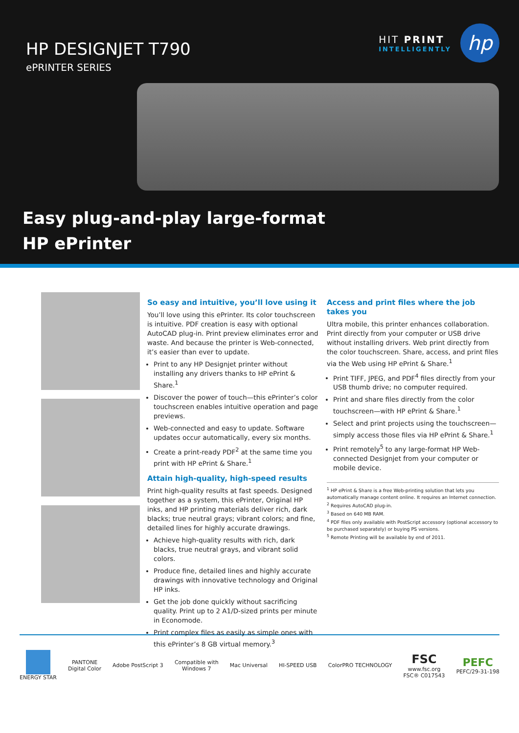HP DESIGNJET T790
ePRINTER SERIES
HIT PRINT
INTELLIGENTLY
hp
Easy plug-and-play large-format
HP ePrinter
So easy and intuitive, you’ll love using it
You’ll love using this ePrinter. Its color touchscreen is intuitive. PDF creation is easy with optional AutoCAD plug-in. Print preview eliminates error and waste. And because the printer is Web-connected, it’s easier than ever to update.
Print to any HP Designjet printer without installing any drivers thanks to HP ePrint & Share.<sup>1</sup>
Discover the power of touch—this ePrinter’s color touchscreen enables intuitive operation and page previews.
Web-connected and easy to update. Software updates occur automatically, every six months.
Create a print-ready PDF<sup>2</sup> at the same time you print with HP ePrint & Share.<sup>1</sup>
Attain high-quality, high-speed results
Print high-quality results at fast speeds. Designed together as a system, this ePrinter, Original HP inks, and HP printing materials deliver rich, dark blacks; true neutral grays; vibrant colors; and fine, detailed lines for highly accurate drawings.
Achieve high-quality results with rich, dark blacks, true neutral grays, and vibrant solid colors.
Produce fine, detailed lines and highly accurate drawings with innovative technology and Original HP inks.
Get the job done quickly without sacrificing quality. Print up to 2 A1/D-sized prints per minute in Economode.
Print complex files as easily as simple ones with this ePrinter’s 8 GB virtual memory.<sup>3</sup>
Access and print files where the job takes you
Ultra mobile, this printer enhances collaboration. Print directly from your computer or USB drive without installing drivers. Web print directly from the color touchscreen. Share, access, and print files via the Web using HP ePrint & Share.<sup>1</sup>
Print TIFF, JPEG, and PDF<sup>4</sup> files directly from your USB thumb drive; no computer required.
Print and share files directly from the color touchscreen—with HP ePrint & Share.<sup>1</sup>
Select and print projects using the touchscreen—simply access those files via HP ePrint & Share.<sup>1</sup>
Print remotely<sup>5</sup> to any large-format HP Web-connected Designjet from your computer or mobile device.
<sup>1</sup> HP ePrint & Share is a free Web-printing solution that lets you automatically manage content online. It requires an Internet connection.
<sup>2</sup> Requires AutoCAD plug-in.
<sup>3</sup> Based on 640 MB RAM.
<sup>4</sup> PDF files only available with PostScript accessory (optional accessory to be purchased separately) or buying PS versions.
<sup>5</sup> Remote Printing will be available by end of 2011.
ENERGY STAR
PANTONE
Digital Color
Adobe PostScript 3
Compatible with
Windows 7
Mac Universal HI-SPEED USB ColorPRO TECHNOLOGY
FSC
www.fsc.org
FSC® C017543
PEFC
PEFC/29-31-198